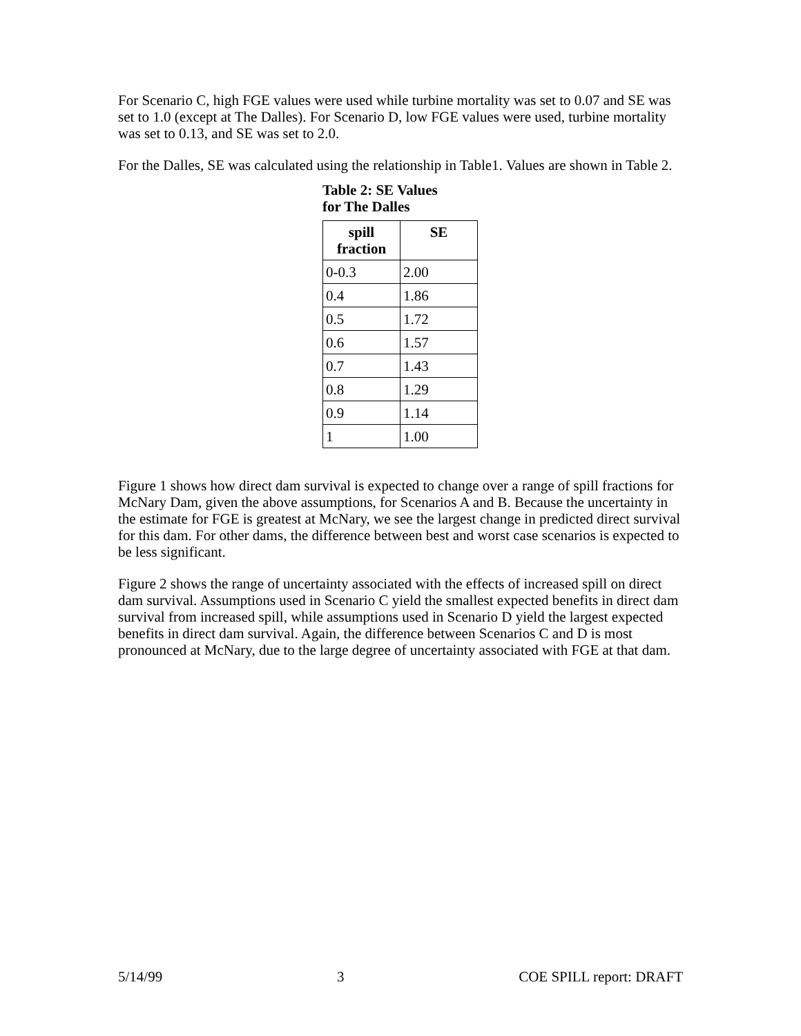For Scenario C, high FGE values were used while turbine mortality was set to 0.07 and SE was set to 1.0 (except at The Dalles). For Scenario D, low FGE values were used, turbine mortality was set to 0.13, and SE was set to 2.0.
For the Dalles, SE was calculated using the relationship in Table1. Values are shown in Table 2.
Table 2: SE Values
for The Dalles
| spill fraction | SE |
| --- | --- |
| 0-0.3 | 2.00 |
| 0.4 | 1.86 |
| 0.5 | 1.72 |
| 0.6 | 1.57 |
| 0.7 | 1.43 |
| 0.8 | 1.29 |
| 0.9 | 1.14 |
| 1 | 1.00 |
Figure 1 shows how direct dam survival is expected to change over a range of spill fractions for McNary Dam, given the above assumptions, for Scenarios A and B. Because the uncertainty in the estimate for FGE is greatest at McNary, we see the largest change in predicted direct survival for this dam. For other dams, the difference between best and worst case scenarios is expected to be less significant.
Figure 2 shows the range of uncertainty associated with the effects of increased spill on direct dam survival. Assumptions used in Scenario C yield the smallest expected benefits in direct dam survival from increased spill, while assumptions used in Scenario D yield the largest expected benefits in direct dam survival. Again, the difference between Scenarios C and D is most pronounced at McNary, due to the large degree of uncertainty associated with FGE at that dam.
5/14/99 3 COE SPILL report: DRAFT